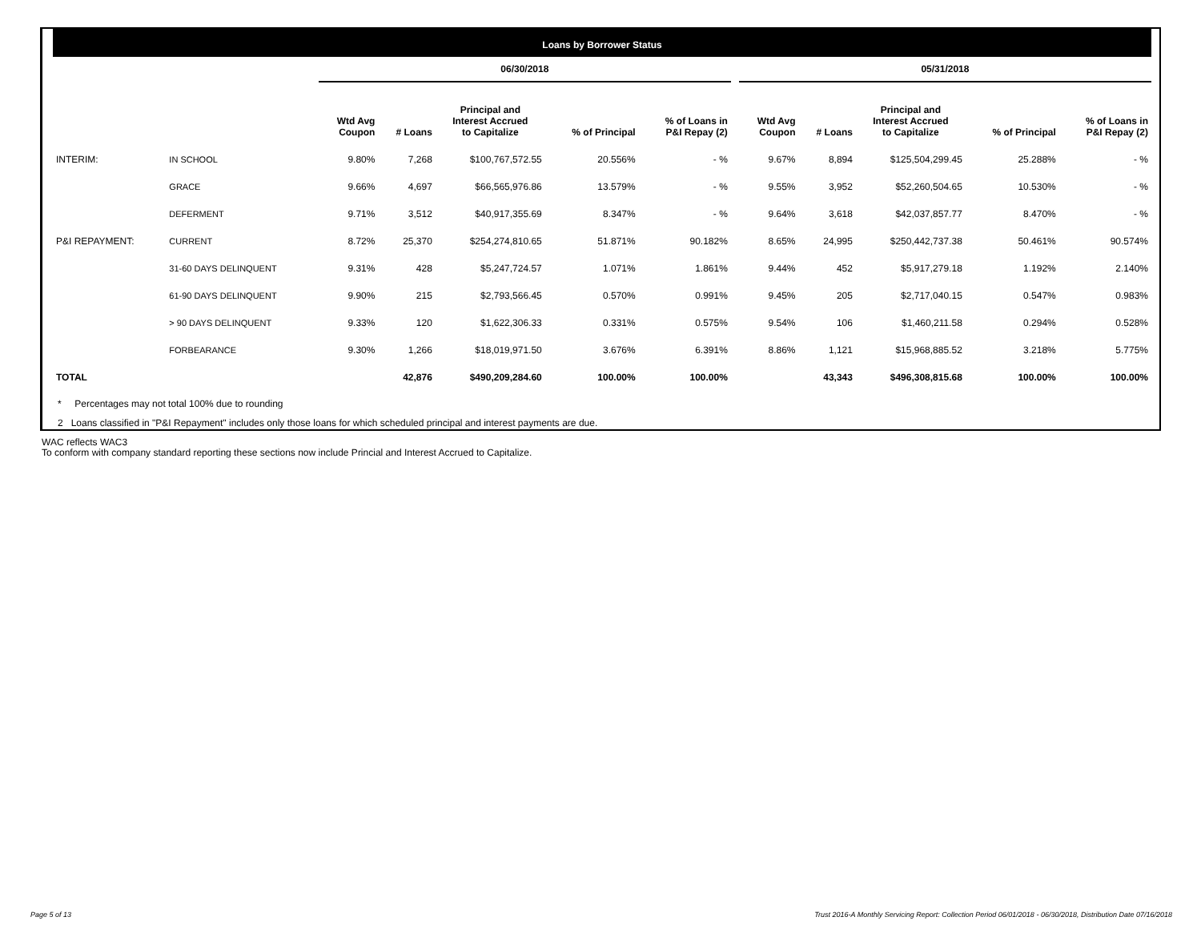Loans by Borrower Status
| | | 06/30/2018 | | | | | | 05/31/2018 | | | | |
| --- | --- | --- | --- | --- | --- | --- | --- | --- | --- | --- | --- | --- |
| | | Wtd Avg Coupon | # Loans | Principal and Interest Accrued to Capitalize | % of Principal | % of Loans in P&I Repay (2) | | Wtd Avg Coupon | # Loans | Principal and Interest Accrued to Capitalize | % of Principal | % of Loans in P&I Repay (2) |
| INTERIM: | IN SCHOOL | 9.80% | 7,268 | $100,767,572.55 | 20.556% | - % | | 9.67% | 8,894 | $125,504,299.45 | 25.288% | - % |
| | GRACE | 9.66% | 4,697 | $66,565,976.86 | 13.579% | - % | | 9.55% | 3,952 | $52,260,504.65 | 10.530% | - % |
| | DEFERMENT | 9.71% | 3,512 | $40,917,355.69 | 8.347% | - % | | 9.64% | 3,618 | $42,037,857.77 | 8.470% | - % |
| P&I REPAYMENT: | CURRENT | 8.72% | 25,370 | $254,274,810.65 | 51.871% | 90.182% | | 8.65% | 24,995 | $250,442,737.38 | 50.461% | 90.574% |
| | 31-60 DAYS DELINQUENT | 9.31% | 428 | $5,247,724.57 | 1.071% | 1.861% | | 9.44% | 452 | $5,917,279.18 | 1.192% | 2.140% |
| | 61-90 DAYS DELINQUENT | 9.90% | 215 | $2,793,566.45 | 0.570% | 0.991% | | 9.45% | 205 | $2,717,040.15 | 0.547% | 0.983% |
| | > 90 DAYS DELINQUENT | 9.33% | 120 | $1,622,306.33 | 0.331% | 0.575% | | 9.54% | 106 | $1,460,211.58 | 0.294% | 0.528% |
| | FORBEARANCE | 9.30% | 1,266 | $18,019,971.50 | 3.676% | 6.391% | | 8.86% | 1,121 | $15,968,885.52 | 3.218% | 5.775% |
| TOTAL | | | 42,876 | $490,209,284.60 | 100.00% | 100.00% | | | 43,343 | $496,308,815.68 | 100.00% | 100.00% |
* Percentages may not total 100% due to rounding
2 Loans classified in "P&I Repayment" includes only those loans for which scheduled principal and interest payments are due.
WAC reflects WAC3
To conform with company standard reporting these sections now include Princial and Interest Accrued to Capitalize.
Page 5 of 13
Trust 2016-A Monthly Servicing Report: Collection Period 06/01/2018 - 06/30/2018, Distribution Date 07/16/2018